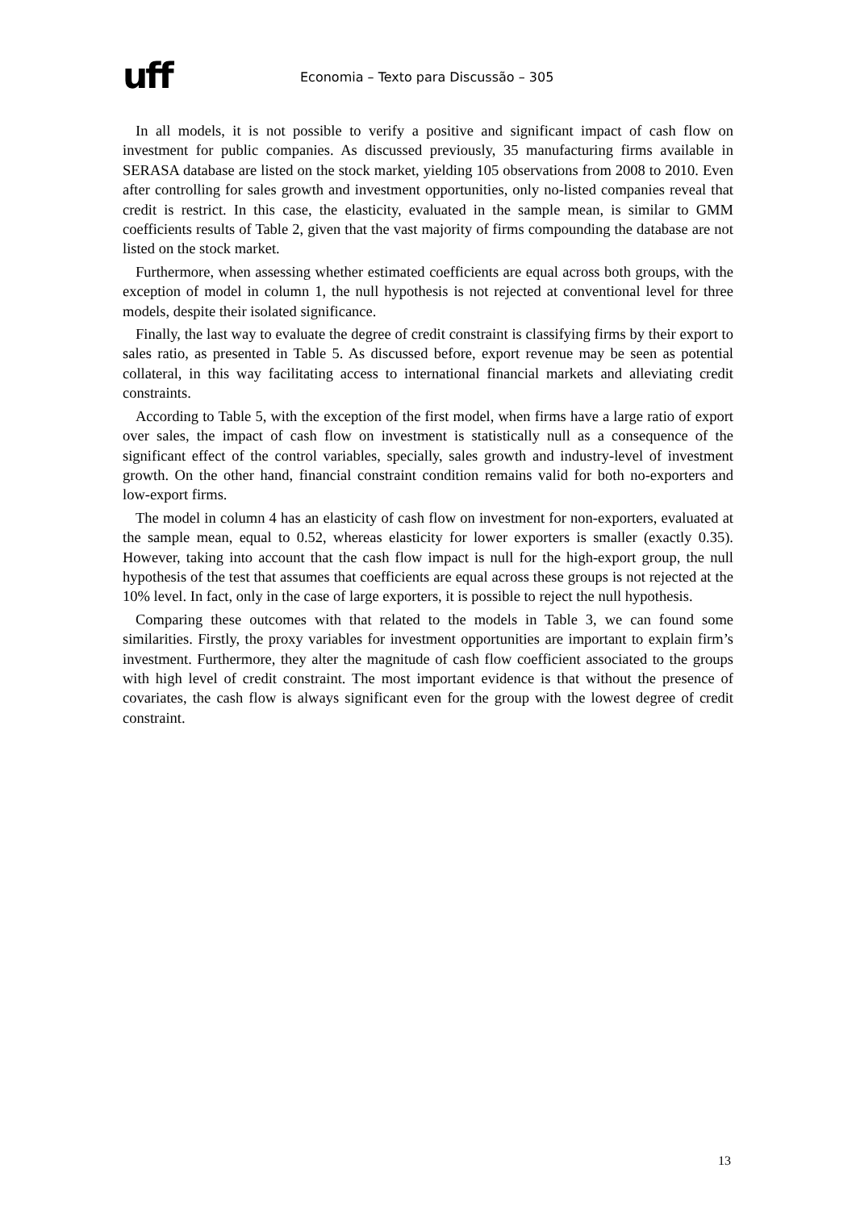uff
Economia – Texto para Discussão – 305
In all models, it is not possible to verify a positive and significant impact of cash flow on investment for public companies. As discussed previously, 35 manufacturing firms available in SERASA database are listed on the stock market, yielding 105 observations from 2008 to 2010. Even after controlling for sales growth and investment opportunities, only no-listed companies reveal that credit is restrict. In this case, the elasticity, evaluated in the sample mean, is similar to GMM coefficients results of Table 2, given that the vast majority of firms compounding the database are not listed on the stock market.
Furthermore, when assessing whether estimated coefficients are equal across both groups, with the exception of model in column 1, the null hypothesis is not rejected at conventional level for three models, despite their isolated significance.
Finally, the last way to evaluate the degree of credit constraint is classifying firms by their export to sales ratio, as presented in Table 5. As discussed before, export revenue may be seen as potential collateral, in this way facilitating access to international financial markets and alleviating credit constraints.
According to Table 5, with the exception of the first model, when firms have a large ratio of export over sales, the impact of cash flow on investment is statistically null as a consequence of the significant effect of the control variables, specially, sales growth and industry-level of investment growth. On the other hand, financial constraint condition remains valid for both no-exporters and low-export firms.
The model in column 4 has an elasticity of cash flow on investment for non-exporters, evaluated at the sample mean, equal to 0.52, whereas elasticity for lower exporters is smaller (exactly 0.35). However, taking into account that the cash flow impact is null for the high-export group, the null hypothesis of the test that assumes that coefficients are equal across these groups is not rejected at the 10% level. In fact, only in the case of large exporters, it is possible to reject the null hypothesis.
Comparing these outcomes with that related to the models in Table 3, we can found some similarities. Firstly, the proxy variables for investment opportunities are important to explain firm’s investment. Furthermore, they alter the magnitude of cash flow coefficient associated to the groups with high level of credit constraint. The most important evidence is that without the presence of covariates, the cash flow is always significant even for the group with the lowest degree of credit constraint.
13